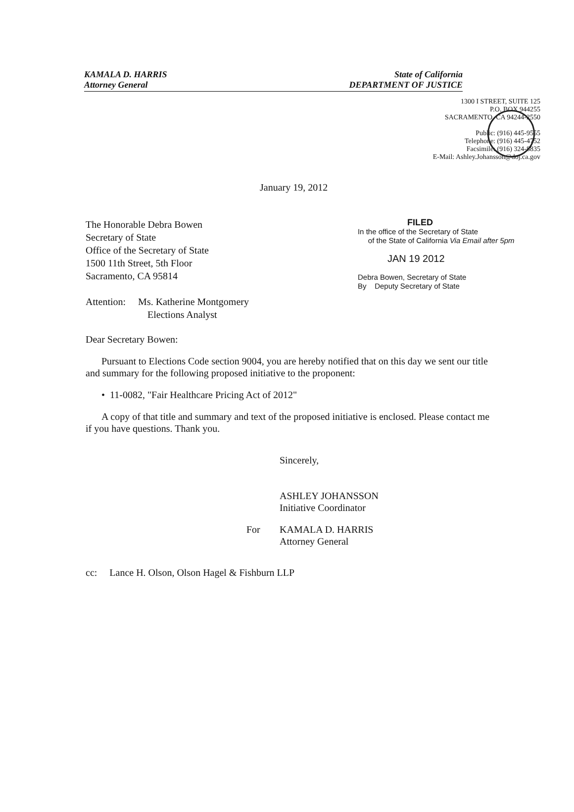KAMALA D. HARRIS
Attorney General
State of California
DEPARTMENT OF JUSTICE
1300 I STREET, SUITE 125
P.O. BOX 944255
SACRAMENTO, CA 94244-2550
Public: (916) 445-9555
Telephone: (916) 445-4752
Facsimile: (916) 324-8835
E-Mail: Ashley.Johansson@doj.ca.gov
January 19, 2012
The Honorable Debra Bowen
Secretary of State
Office of the Secretary of State
1500 11th Street, 5th Floor
Sacramento, CA 95814
Attention: Ms. Katherine Montgomery
Elections Analyst
FILED
In the office of the Secretary of State
of the State of California Via Email after 5pm
JAN 19 2012
Debra Bowen, Secretary of State
By Deputy Secretary of State
Dear Secretary Bowen:
Pursuant to Elections Code section 9004, you are hereby notified that on this day we sent our title and summary for the following proposed initiative to the proponent:
• 11-0082, "Fair Healthcare Pricing Act of 2012"
A copy of that title and summary and text of the proposed initiative is enclosed. Please contact me if you have questions. Thank you.
Sincerely,
ASHLEY JOHANSSON
Initiative Coordinator
For KAMALA D. HARRIS
Attorney General
cc: Lance H. Olson, Olson Hagel & Fishburn LLP